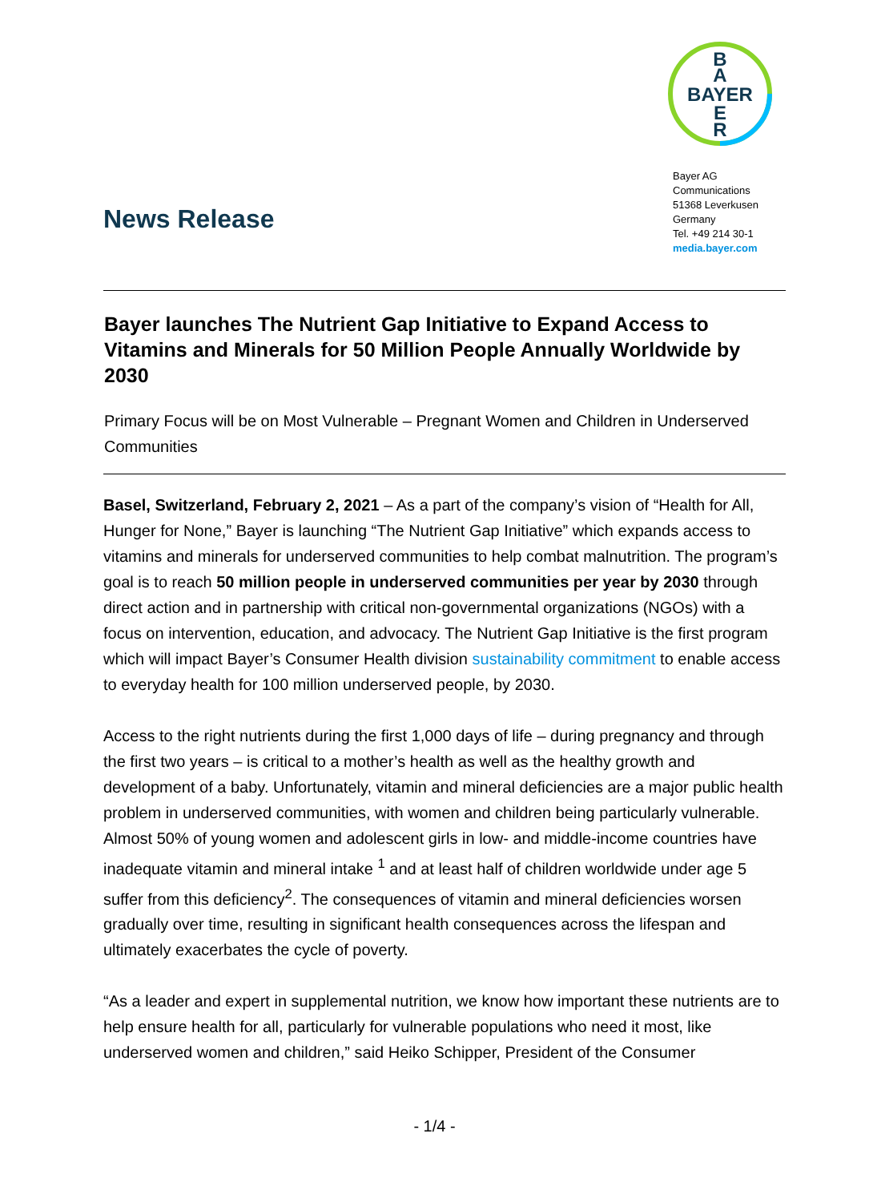B
A
BAYER
E
R
Bayer AG
Communications
51368 Leverkusen
Germany
Tel. +49 214 30-1
media.bayer.com
News Release
Bayer launches The Nutrient Gap Initiative to Expand Access to Vitamins and Minerals for 50 Million People Annually Worldwide by 2030
Primary Focus will be on Most Vulnerable – Pregnant Women and Children in Underserved Communities
Basel, Switzerland, February 2, 2021 – As a part of the company’s vision of “Health for All, Hunger for None,” Bayer is launching “The Nutrient Gap Initiative” which expands access to vitamins and minerals for underserved communities to help combat malnutrition. The program’s goal is to reach 50 million people in underserved communities per year by 2030 through direct action and in partnership with critical non-governmental organizations (NGOs) with a focus on intervention, education, and advocacy. The Nutrient Gap Initiative is the first program which will impact Bayer’s Consumer Health division sustainability commitment to enable access to everyday health for 100 million underserved people, by 2030.
Access to the right nutrients during the first 1,000 days of life – during pregnancy and through the first two years – is critical to a mother’s health as well as the healthy growth and development of a baby. Unfortunately, vitamin and mineral deficiencies are a major public health problem in underserved communities, with women and children being particularly vulnerable. Almost 50% of young women and adolescent girls in low- and middle-income countries have inadequate vitamin and mineral intake <sup>1</sup> and at least half of children worldwide under age 5 suffer from this deficiency<sup>2</sup>. The consequences of vitamin and mineral deficiencies worsen gradually over time, resulting in significant health consequences across the lifespan and ultimately exacerbates the cycle of poverty.
“As a leader and expert in supplemental nutrition, we know how important these nutrients are to help ensure health for all, particularly for vulnerable populations who need it most, like underserved women and children,” said Heiko Schipper, President of the Consumer
- 1/4 -